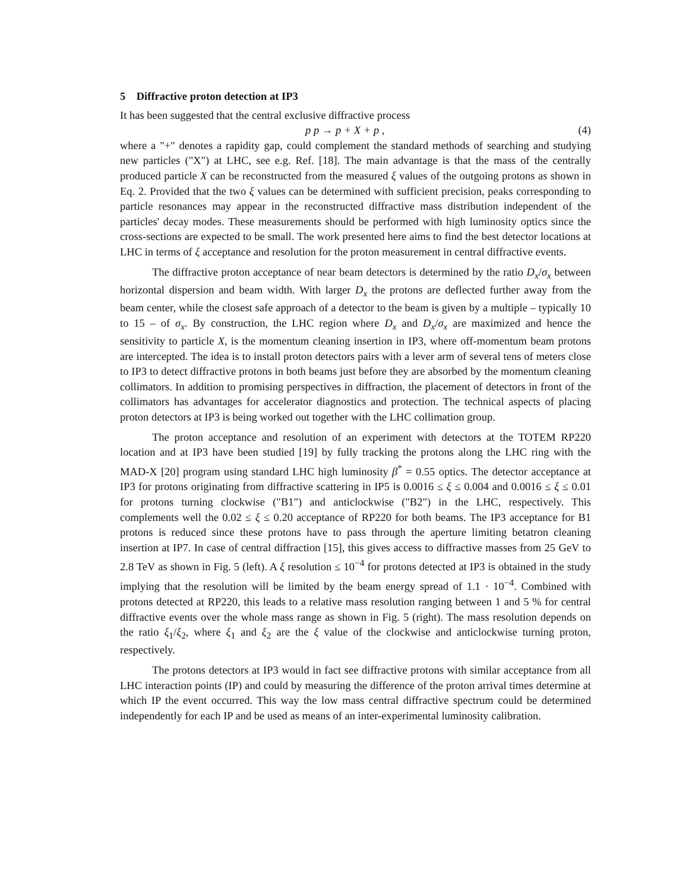5 Diffractive proton detection at IP3
It has been suggested that the central exclusive diffractive process
p p → p + X + p , (4)
where a "+" denotes a rapidity gap, could complement the standard methods of searching and studying new particles ("X") at LHC, see e.g. Ref. [18]. The main advantage is that the mass of the centrally produced particle X can be reconstructed from the measured ξ values of the outgoing protons as shown in Eq. 2. Provided that the two ξ values can be determined with sufficient precision, peaks corresponding to particle resonances may appear in the reconstructed diffractive mass distribution independent of the particles' decay modes. These measurements should be performed with high luminosity optics since the cross-sections are expected to be small. The work presented here aims to find the best detector locations at LHC in terms of ξ acceptance and resolution for the proton measurement in central diffractive events.
The diffractive proton acceptance of near beam detectors is determined by the ratio D<sub>x</sub>/σ<sub>x</sub> between horizontal dispersion and beam width. With larger D<sub>x</sub> the protons are deflected further away from the beam center, while the closest safe approach of a detector to the beam is given by a multiple – typically 10 to 15 – of σ<sub>x</sub>. By construction, the LHC region where D<sub>x</sub> and D<sub>x</sub>/σ<sub>x</sub> are maximized and hence the sensitivity to particle X, is the momentum cleaning insertion in IP3, where off-momentum beam protons are intercepted. The idea is to install proton detectors pairs with a lever arm of several tens of meters close to IP3 to detect diffractive protons in both beams just before they are absorbed by the momentum cleaning collimators. In addition to promising perspectives in diffraction, the placement of detectors in front of the collimators has advantages for accelerator diagnostics and protection. The technical aspects of placing proton detectors at IP3 is being worked out together with the LHC collimation group.
The proton acceptance and resolution of an experiment with detectors at the TOTEM RP220 location and at IP3 have been studied [19] by fully tracking the protons along the LHC ring with the MAD-X [20] program using standard LHC high luminosity β<sup>*</sup> = 0.55 optics. The detector acceptance at IP3 for protons originating from diffractive scattering in IP5 is 0.0016 ≤ ξ ≤ 0.004 and 0.0016 ≤ ξ ≤ 0.01 for protons turning clockwise ("B1") and anticlockwise ("B2") in the LHC, respectively. This complements well the 0.02 ≤ ξ ≤ 0.20 acceptance of RP220 for both beams. The IP3 acceptance for B1 protons is reduced since these protons have to pass through the aperture limiting betatron cleaning insertion at IP7. In case of central diffraction [15], this gives access to diffractive masses from 25 GeV to 2.8 TeV as shown in Fig. 5 (left). A ξ resolution ≤ 10<sup>−4</sup> for protons detected at IP3 is obtained in the study implying that the resolution will be limited by the beam energy spread of 1.1 · 10<sup>−4</sup>. Combined with protons detected at RP220, this leads to a relative mass resolution ranging between 1 and 5 % for central diffractive events over the whole mass range as shown in Fig. 5 (right). The mass resolution depends on the ratio ξ<sub>1</sub>/ξ<sub>2</sub>, where ξ<sub>1</sub> and ξ<sub>2</sub> are the ξ value of the clockwise and anticlockwise turning proton, respectively.
The protons detectors at IP3 would in fact see diffractive protons with similar acceptance from all LHC interaction points (IP) and could by measuring the difference of the proton arrival times determine at which IP the event occurred. This way the low mass central diffractive spectrum could be determined independently for each IP and be used as means of an inter-experimental luminosity calibration.